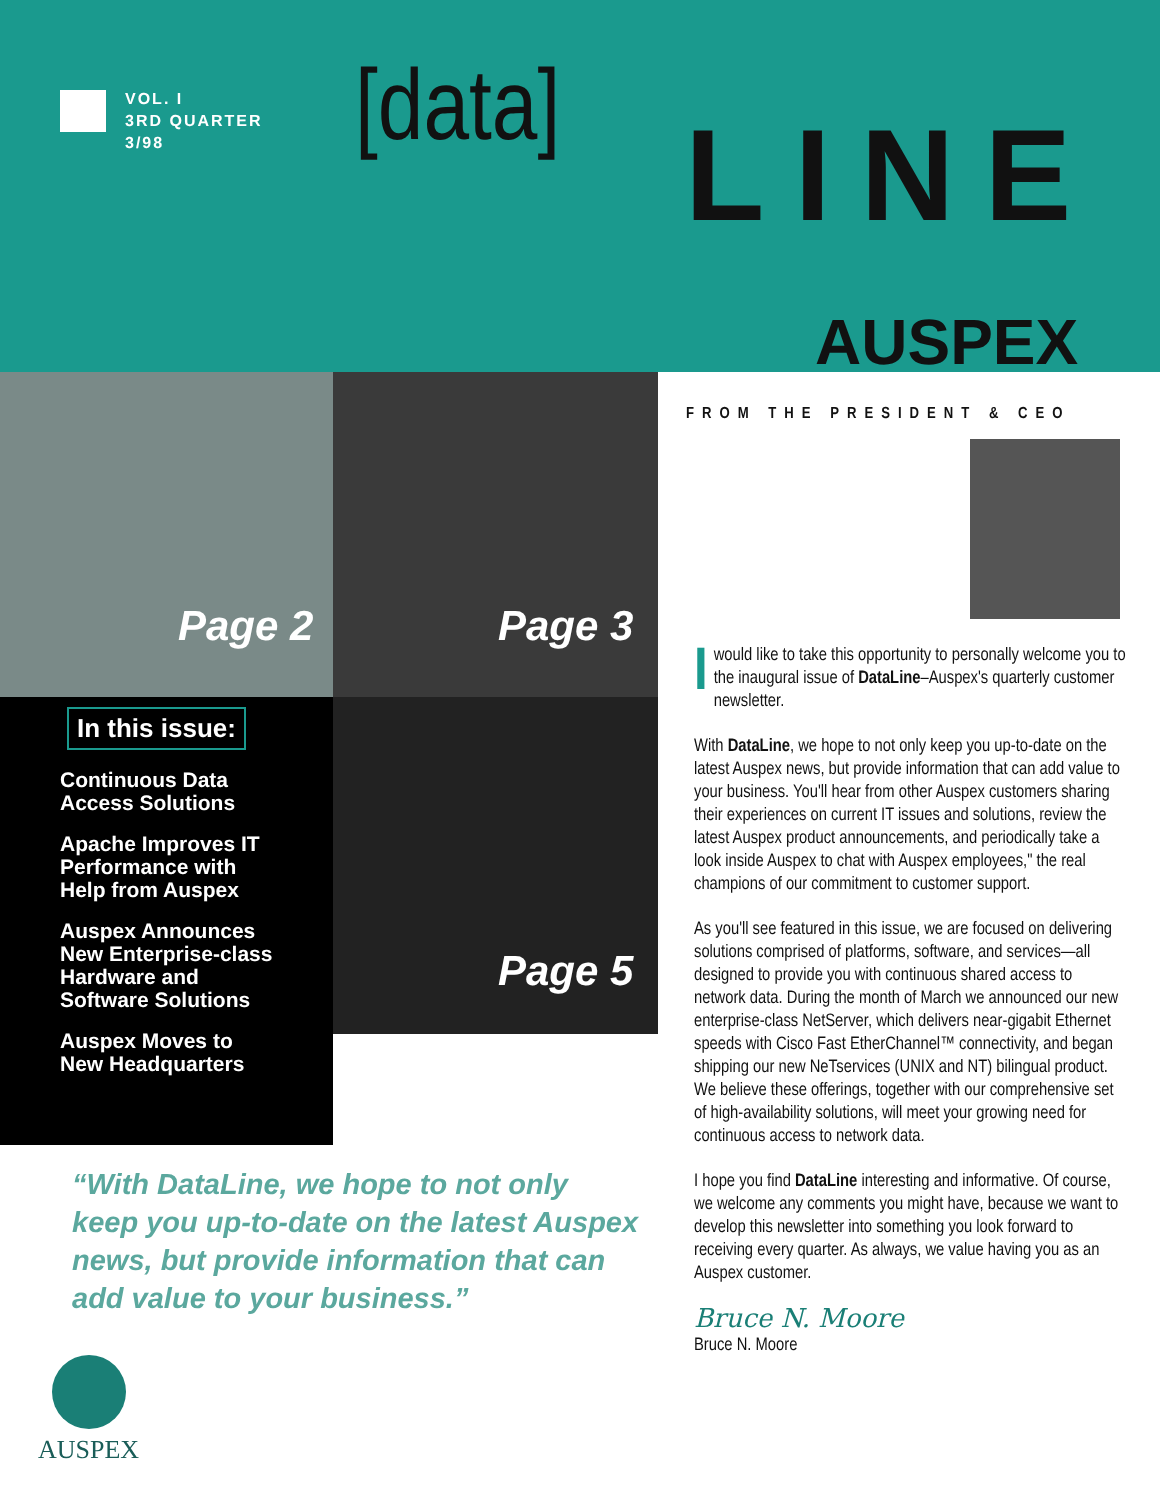VOL. I
3RD QUARTER
3/98
[data] LINE
AUSPEX
Page 2 Page 3
Page 5
In this issue:
Continuous Data
Access Solutions
Apache Improves IT
Performance with
Help from Auspex
Auspex Announces
New Enterprise-class
Hardware and
Software Solutions
Auspex Moves to
New Headquarters
“With DataLine, we hope to not only keep you up-to-date on the latest Auspex news, but provide information that can add value to your business.”
AUSPEX
FROM THE PRESIDENT & CEO
I would like to take this opportunity to personally welcome you to the inaugural issue of DataLine–Auspex's quarterly customer newsletter.
With DataLine, we hope to not only keep you up-to-date on the latest Auspex news, but provide information that can add value to your business. You'll hear from other Auspex customers sharing their experiences on current IT issues and solutions, review the latest Auspex product announcements, and periodically take a look inside Auspex to chat with Auspex employees," the real champions of our commitment to customer support.
As you'll see featured in this issue, we are focused on delivering solutions comprised of platforms, software, and services—all designed to provide you with continuous shared access to network data. During the month of March we announced our new enterprise-class NetServer, which delivers near-gigabit Ethernet speeds with Cisco Fast EtherChannel™ connectivity, and began shipping our new NeTservices (UNIX and NT) bilingual product. We believe these offerings, together with our comprehensive set of high-availability solutions, will meet your growing need for continuous access to network data.
I hope you find DataLine interesting and informative. Of course, we welcome any comments you might have, because we want to develop this newsletter into something you look forward to receiving every quarter. As always, we value having you as an Auspex customer.
Bruce N. Moore
Bruce N. Moore